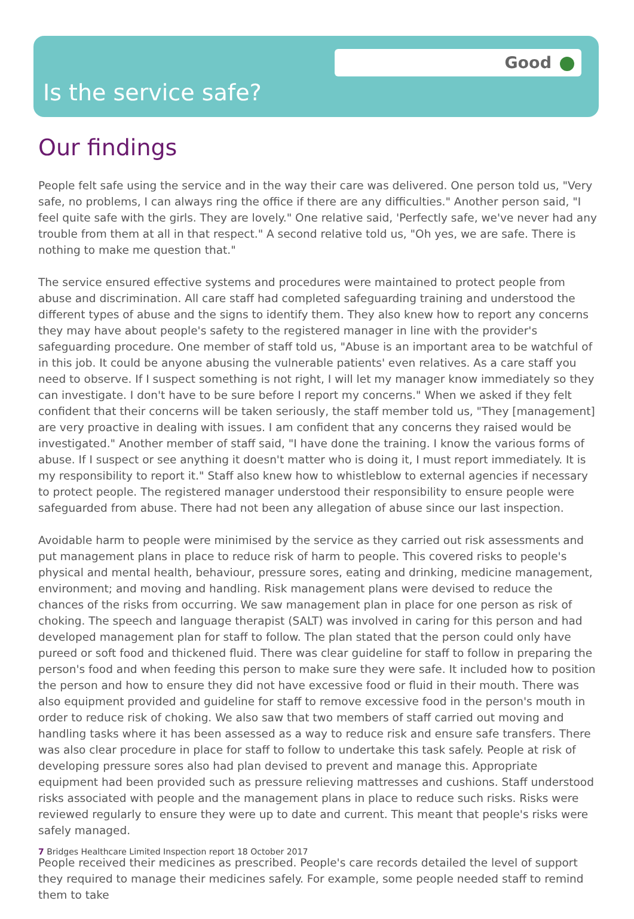Good
Is the service safe?
Our findings
People felt safe using the service and in the way their care was delivered. One person told us, "Very safe, no problems, I can always ring the office if there are any difficulties." Another person said, "I feel quite safe with the girls. They are lovely." One relative said, 'Perfectly safe, we've never had any trouble from them at all in that respect." A second relative told us, "Oh yes, we are safe. There is nothing to make me question that."
The service ensured effective systems and procedures were maintained to protect people from abuse and discrimination. All care staff had completed safeguarding training and understood the different types of abuse and the signs to identify them. They also knew how to report any concerns they may have about people's safety to the registered manager in line with the provider's safeguarding procedure. One member of staff told us, "Abuse is an important area to be watchful of in this job. It could be anyone abusing the vulnerable patients' even relatives. As a care staff you need to observe. If I suspect something is not right, I will let my manager know immediately so they can investigate. I don't have to be sure before I report my concerns." When we asked if they felt confident that their concerns will be taken seriously, the staff member told us, "They [management] are very proactive in dealing with issues. I am confident that any concerns they raised would be investigated." Another member of staff said, "I have done the training. I know the various forms of abuse. If I suspect or see anything it doesn't matter who is doing it, I must report immediately. It is my responsibility to report it." Staff also knew how to whistleblow to external agencies if necessary to protect people. The registered manager understood their responsibility to ensure people were safeguarded from abuse. There had not been any allegation of abuse since our last inspection.
Avoidable harm to people were minimised by the service as they carried out risk assessments and put management plans in place to reduce risk of harm to people. This covered risks to people's physical and mental health, behaviour, pressure sores, eating and drinking, medicine management, environment; and moving and handling. Risk management plans were devised to reduce the chances of the risks from occurring. We saw management plan in place for one person as risk of choking. The speech and language therapist (SALT) was involved in caring for this person and had developed management plan for staff to follow. The plan stated that the person could only have pureed or soft food and thickened fluid. There was clear guideline for staff to follow in preparing the person's food and when feeding this person to make sure they were safe. It included how to position the person and how to ensure they did not have excessive food or fluid in their mouth. There was also equipment provided and guideline for staff to remove excessive food in the person's mouth in order to reduce risk of choking. We also saw that two members of staff carried out moving and handling tasks where it has been assessed as a way to reduce risk and ensure safe transfers. There was also clear procedure in place for staff to follow to undertake this task safely. People at risk of developing pressure sores also had plan devised to prevent and manage this. Appropriate equipment had been provided such as pressure relieving mattresses and cushions. Staff understood risks associated with people and the management plans in place to reduce such risks. Risks were reviewed regularly to ensure they were up to date and current. This meant that people's risks were safely managed.
People received their medicines as prescribed. People's care records detailed the level of support they required to manage their medicines safely. For example, some people needed staff to remind them to take
7 Bridges Healthcare Limited Inspection report 18 October 2017